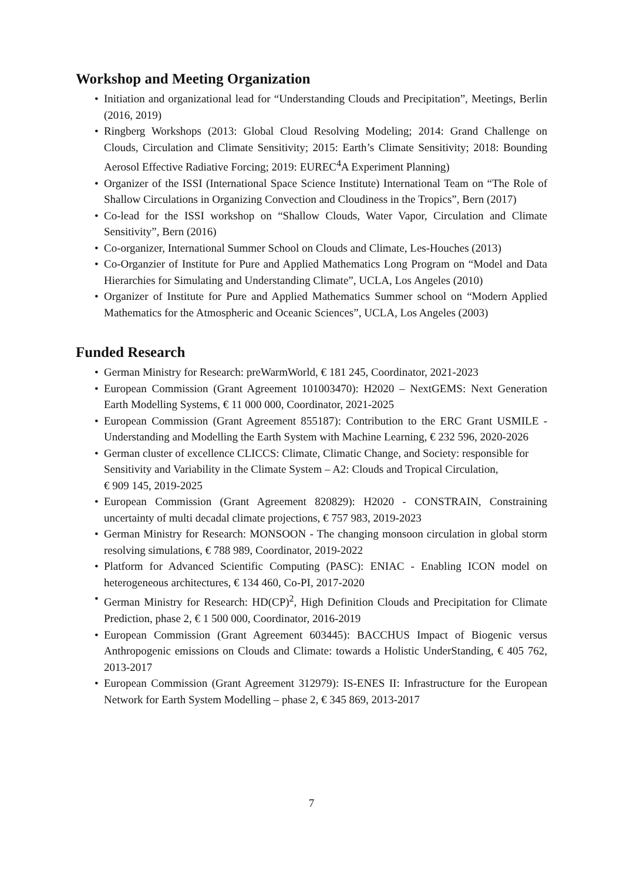Workshop and Meeting Organization
• Initiation and organizational lead for “Understanding Clouds and Precipitation”, Meetings, Berlin (2016, 2019)
• Ringberg Workshops (2013: Global Cloud Resolving Modeling; 2014: Grand Challenge on Clouds, Circulation and Climate Sensitivity; 2015: Earth’s Climate Sensitivity; 2018: Bounding Aerosol Effective Radiative Forcing; 2019: EUREC<sup>4</sup>A Experiment Planning)
• Organizer of the ISSI (International Space Science Institute) International Team on “The Role of Shallow Circulations in Organizing Convection and Cloudiness in the Tropics”, Bern (2017)
• Co-lead for the ISSI workshop on “Shallow Clouds, Water Vapor, Circulation and Climate Sensitivity”, Bern (2016)
• Co-organizer, International Summer School on Clouds and Climate, Les-Houches (2013)
• Co-Organzier of Institute for Pure and Applied Mathematics Long Program on “Model and Data Hierarchies for Simulating and Understanding Climate”, UCLA, Los Angeles (2010)
• Organizer of Institute for Pure and Applied Mathematics Summer school on “Modern Applied Mathematics for the Atmospheric and Oceanic Sciences”, UCLA, Los Angeles (2003)
Funded Research
• German Ministry for Research: preWarmWorld, € 181 245, Coordinator, 2021-2023
• European Commission (Grant Agreement 101003470): H2020 – NextGEMS: Next Generation Earth Modelling Systems, € 11 000 000, Coordinator, 2021-2025
• European Commission (Grant Agreement 855187): Contribution to the ERC Grant USMILE - Understanding and Modelling the Earth System with Machine Learning, € 232 596, 2020-2026
• German cluster of excellence CLICCS: Climate, Climatic Change, and Society: responsible for Sensitivity and Variability in the Climate System – A2: Clouds and Tropical Circulation,
€ 909 145, 2019-2025
• European Commission (Grant Agreement 820829): H2020 - CONSTRAIN, Constraining uncertainty of multi decadal climate projections, € 757 983, 2019-2023
• German Ministry for Research: MONSOON - The changing monsoon circulation in global storm resolving simulations, € 788 989, Coordinator, 2019-2022
• Platform for Advanced Scientific Computing (PASC): ENIAC - Enabling ICON model on heterogeneous architectures, € 134 460, Co-PI, 2017-2020
• German Ministry for Research: HD(CP)<sup>2</sup>, High Definition Clouds and Precipitation for Climate Prediction, phase 2, € 1 500 000, Coordinator, 2016-2019
• European Commission (Grant Agreement 603445): BACCHUS Impact of Biogenic versus Anthropogenic emissions on Clouds and Climate: towards a Holistic UnderStanding, € 405 762, 2013-2017
• European Commission (Grant Agreement 312979): IS-ENES II: Infrastructure for the European Network for Earth System Modelling – phase 2, € 345 869, 2013-2017
7